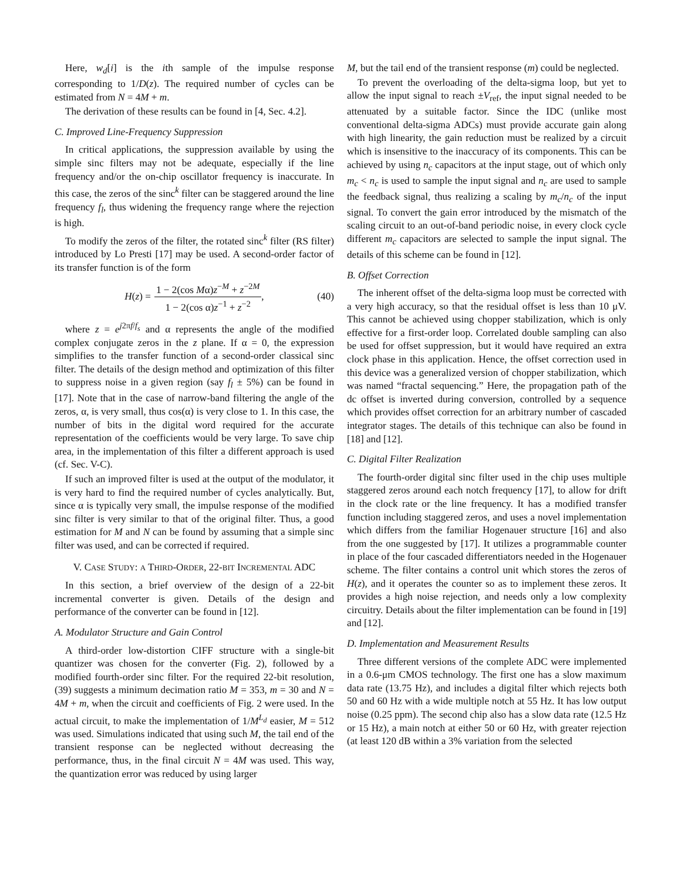Here, w<sub>d</sub>[i] is the ith sample of the impulse response corresponding to 1/D(z). The required number of cycles can be estimated from N = 4M + m.
The derivation of these results can be found in [4, Sec. 4.2].
C. Improved Line-Frequency Suppression
In critical applications, the suppression available by using the simple sinc filters may not be adequate, especially if the line frequency and/or the on-chip oscillator frequency is inaccurate. In this case, the zeros of the sinc<sup>k</sup> filter can be staggered around the line frequency f<sub>l</sub>, thus widening the frequency range where the rejection is high.
To modify the zeros of the filter, the rotated sinc<sup>k</sup> filter (RS filter) introduced by Lo Presti [17] may be used. A second-order factor of its transfer function is of the form
H(z) = 1 − 2(cos Mα)z<sup>−M</sup> + z<sup>−2M</sup> 1 − 2(cos α)z<sup>−1</sup> + z<sup>−2</sup>, (40)
where z = e<sup>j2πf/f<sub>s</sub></sup> and α represents the angle of the modified complex conjugate zeros in the z plane. If α = 0, the expression simplifies to the transfer function of a second-order classical sinc filter. The details of the design method and optimization of this filter to suppress noise in a given region (say f<sub>l</sub> ± 5%) can be found in [17]. Note that in the case of narrow-band filtering the angle of the zeros, α, is very small, thus cos(α) is very close to 1. In this case, the number of bits in the digital word required for the accurate representation of the coefficients would be very large. To save chip area, in the implementation of this filter a different approach is used (cf. Sec. V-C).
If such an improved filter is used at the output of the modulator, it is very hard to find the required number of cycles analytically. But, since α is typically very small, the impulse response of the modified sinc filter is very similar to that of the original filter. Thus, a good estimation for M and N can be found by assuming that a simple sinc filter was used, and can be corrected if required.
V. CASE STUDY: A THIRD-ORDER, 22-BIT INCREMENTAL ADC
In this section, a brief overview of the design of a 22-bit incremental converter is given. Details of the design and performance of the converter can be found in [12].
A. Modulator Structure and Gain Control
A third-order low-distortion CIFF structure with a single-bit quantizer was chosen for the converter (Fig. 2), followed by a modified fourth-order sinc filter. For the required 22-bit resolution, (39) suggests a minimum decimation ratio M = 353, m = 30 and N = 4M + m, when the circuit and coefficients of Fig. 2 were used. In the actual circuit, to make the implementation of 1/M<sup>L<sub>d</sub></sup> easier, M = 512 was used. Simulations indicated that using such M, the tail end of the transient response can be neglected without decreasing the performance, thus, in the final circuit N = 4M was used. This way, the quantization error was reduced by using larger
M, but the tail end of the transient response (m) could be neglected.
To prevent the overloading of the delta-sigma loop, but yet to allow the input signal to reach ±V<sub>ref</sub>, the input signal needed to be attenuated by a suitable factor. Since the IDC (unlike most conventional delta-sigma ADCs) must provide accurate gain along with high linearity, the gain reduction must be realized by a circuit which is insensitive to the inaccuracy of its components. This can be achieved by using n<sub>c</sub> capacitors at the input stage, out of which only m<sub>c</sub> < n<sub>c</sub> is used to sample the input signal and n<sub>c</sub> are used to sample the feedback signal, thus realizing a scaling by m<sub>c</sub>/n<sub>c</sub> of the input signal. To convert the gain error introduced by the mismatch of the scaling circuit to an out-of-band periodic noise, in every clock cycle different m<sub>c</sub> capacitors are selected to sample the input signal. The details of this scheme can be found in [12].
B. Offset Correction
The inherent offset of the delta-sigma loop must be corrected with a very high accuracy, so that the residual offset is less than 10 μV. This cannot be achieved using chopper stabilization, which is only effective for a first-order loop. Correlated double sampling can also be used for offset suppression, but it would have required an extra clock phase in this application. Hence, the offset correction used in this device was a generalized version of chopper stabilization, which was named “fractal sequencing.” Here, the propagation path of the dc offset is inverted during conversion, controlled by a sequence which provides offset correction for an arbitrary number of cascaded integrator stages. The details of this technique can also be found in [18] and [12].
C. Digital Filter Realization
The fourth-order digital sinc filter used in the chip uses multiple staggered zeros around each notch frequency [17], to allow for drift in the clock rate or the line frequency. It has a modified transfer function including staggered zeros, and uses a novel implementation which differs from the familiar Hogenauer structure [16] and also from the one suggested by [17]. It utilizes a programmable counter in place of the four cascaded differentiators needed in the Hogenauer scheme. The filter contains a control unit which stores the zeros of H(z), and it operates the counter so as to implement these zeros. It provides a high noise rejection, and needs only a low complexity circuitry. Details about the filter implementation can be found in [19] and [12].
D. Implementation and Measurement Results
Three different versions of the complete ADC were implemented in a 0.6-μm CMOS technology. The first one has a slow maximum data rate (13.75 Hz), and includes a digital filter which rejects both 50 and 60 Hz with a wide multiple notch at 55 Hz. It has low output noise (0.25 ppm). The second chip also has a slow data rate (12.5 Hz or 15 Hz), a main notch at either 50 or 60 Hz, with greater rejection (at least 120 dB within a 3% variation from the selected